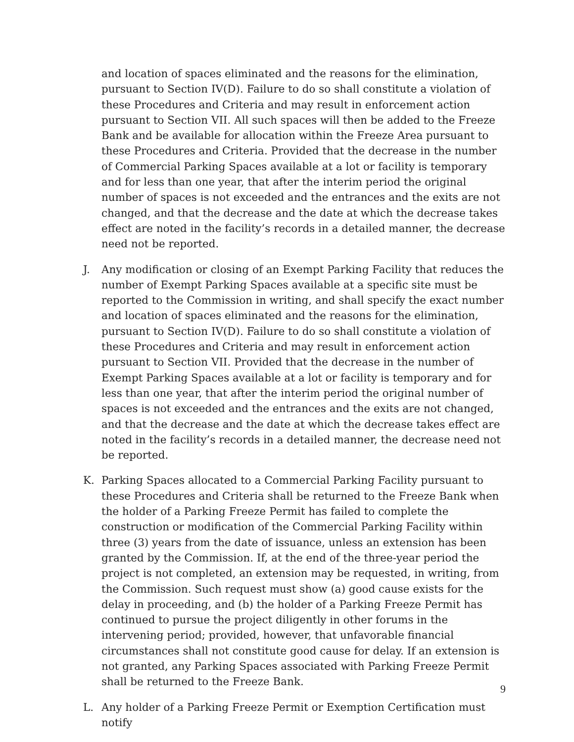and location of spaces eliminated and the reasons for the elimination, pursuant to Section IV(D). Failure to do so shall constitute a violation of these Procedures and Criteria and may result in enforcement action pursuant to Section VII. All such spaces will then be added to the Freeze Bank and be available for allocation within the Freeze Area pursuant to these Procedures and Criteria. Provided that the decrease in the number of Commercial Parking Spaces available at a lot or facility is temporary and for less than one year, that after the interim period the original number of spaces is not exceeded and the entrances and the exits are not changed, and that the decrease and the date at which the decrease takes effect are noted in the facility’s records in a detailed manner, the decrease need not be reported.
J. Any modification or closing of an Exempt Parking Facility that reduces the number of Exempt Parking Spaces available at a specific site must be reported to the Commission in writing, and shall specify the exact number and location of spaces eliminated and the reasons for the elimination, pursuant to Section IV(D). Failure to do so shall constitute a violation of these Procedures and Criteria and may result in enforcement action pursuant to Section VII. Provided that the decrease in the number of Exempt Parking Spaces available at a lot or facility is temporary and for less than one year, that after the interim period the original number of spaces is not exceeded and the entrances and the exits are not changed, and that the decrease and the date at which the decrease takes effect are noted in the facility’s records in a detailed manner, the decrease need not be reported.
K. Parking Spaces allocated to a Commercial Parking Facility pursuant to these Procedures and Criteria shall be returned to the Freeze Bank when the holder of a Parking Freeze Permit has failed to complete the construction or modification of the Commercial Parking Facility within three (3) years from the date of issuance, unless an extension has been granted by the Commission. If, at the end of the three-year period the project is not completed, an extension may be requested, in writing, from the Commission. Such request must show (a) good cause exists for the delay in proceeding, and (b) the holder of a Parking Freeze Permit has continued to pursue the project diligently in other forums in the intervening period; provided, however, that unfavorable financial circumstances shall not constitute good cause for delay. If an extension is not granted, any Parking Spaces associated with Parking Freeze Permit shall be returned to the Freeze Bank.
L. Any holder of a Parking Freeze Permit or Exemption Certification must notify
9